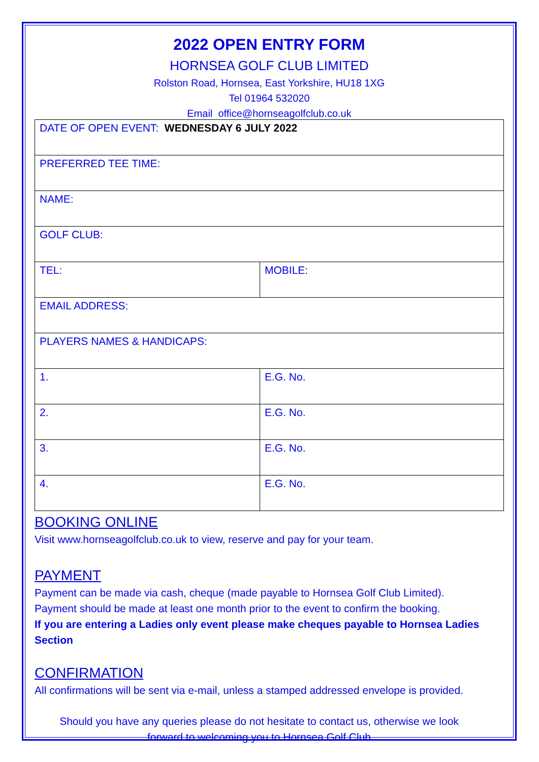2022 OPEN ENTRY FORM
HORNSEA GOLF CLUB LIMITED
Rolston Road, Hornsea, East Yorkshire, HU18 1XG
Tel 01964 532020
Email office@hornseagolfclub.co.uk
| DATE OF OPEN EVENT: WEDNESDAY 6 JULY 2022 | |
| PREFERRED TEE TIME: | |
| NAME: | |
| GOLF CLUB: | |
| TEL: | MOBILE: |
| EMAIL ADDRESS: | |
| PLAYERS NAMES & HANDICAPS: | |
| 1. | E.G. No. |
| 2. | E.G. No. |
| 3. | E.G. No. |
| 4. | E.G. No. |
BOOKING ONLINE
Visit www.hornseagolfclub.co.uk to view, reserve and pay for your team.
PAYMENT
Payment can be made via cash, cheque (made payable to Hornsea Golf Club Limited).
Payment should be made at least one month prior to the event to confirm the booking.
If you are entering a Ladies only event please make cheques payable to Hornsea Ladies Section
CONFIRMATION
All confirmations will be sent via e-mail, unless a stamped addressed envelope is provided.
Should you have any queries please do not hesitate to contact us, otherwise we look
forward to welcoming you to Hornsea Golf Club